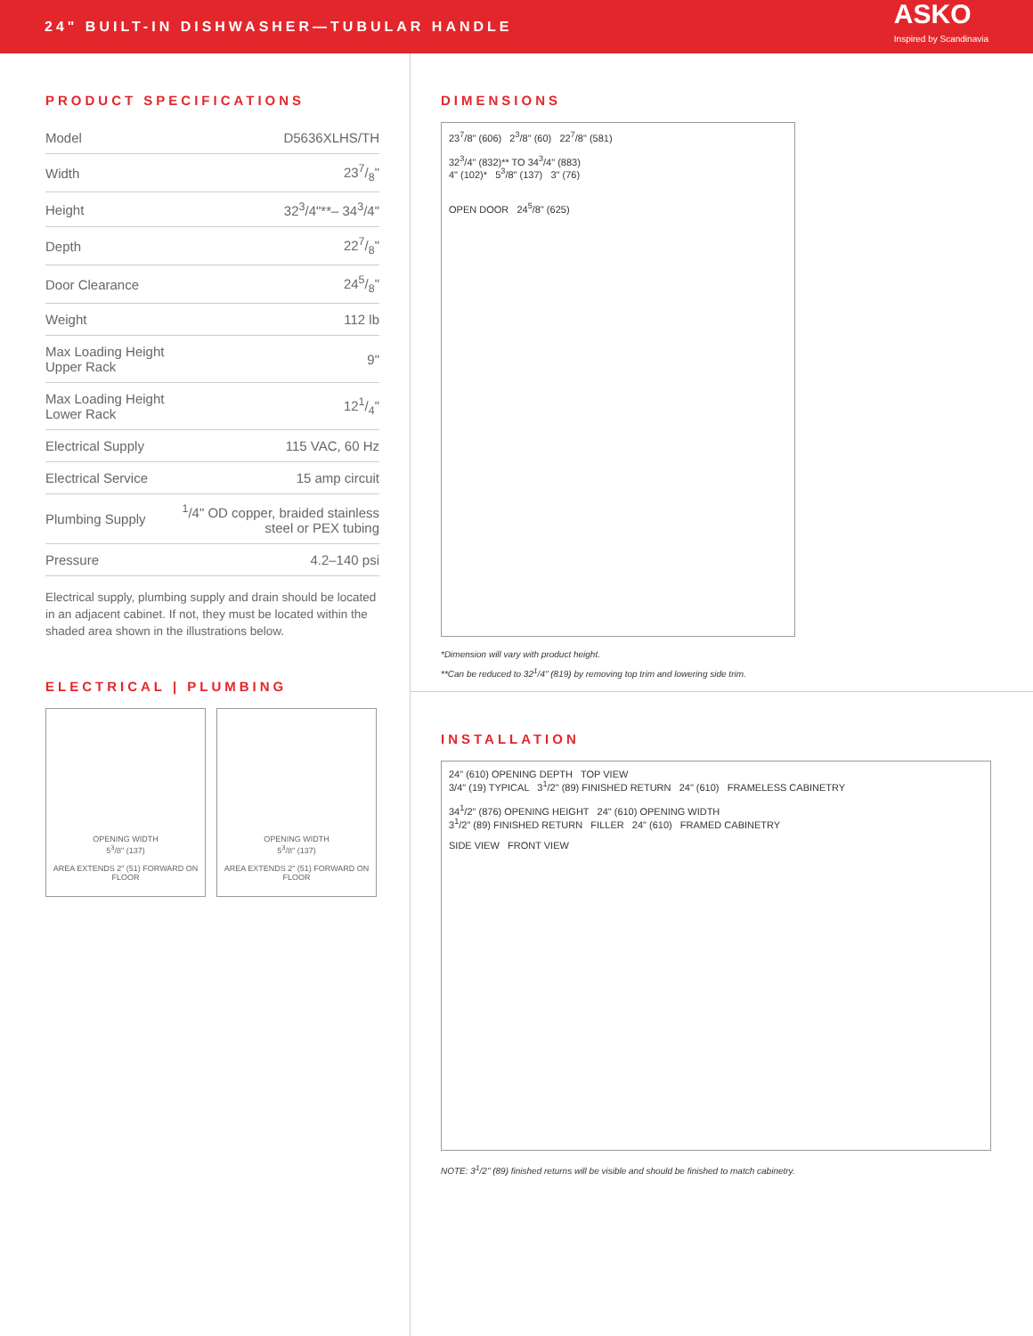24" BUILT-IN DISHWASHER—TUBULAR HANDLE
ASKO
Inspired by Scandinavia
PRODUCT SPECIFICATIONS
| Model | D5636XLHS/TH |
| Width | 237/8" |
| Height | 32<sup>3</sup>/4"**– 34<sup>3</sup>/4" |
| Depth | 227/8" |
| Door Clearance | 245/8" |
| Weight | 112 lb |
| Max Loading Height Upper Rack | 9" |
| Max Loading Height Lower Rack | 121/4" |
| Electrical Supply | 115 VAC, 60 Hz |
| Electrical Service | 15 amp circuit |
| Plumbing Supply | <sup>1</sup>/4" OD copper, braided stainless steel or PEX tubing |
| Pressure | 4.2–140 psi |
Electrical supply, plumbing supply and drain should be located in an adjacent cabinet. If not, they must be located within the shaded area shown in the illustrations below.
ELECTRICAL | PLUMBING
OPENING WIDTH
5<sup>3</sup>/8" (137)
AREA EXTENDS 2" (51) FORWARD ON FLOOR
OPENING WIDTH
5<sup>3</sup>/8" (137)
AREA EXTENDS 2" (51) FORWARD ON FLOOR
DIMENSIONS
23<sup>7</sup>/8" (606) 2<sup>3</sup>/8" (60) 22<sup>7</sup>/8" (581)
32<sup>3</sup>/4" (832)** TO 34<sup>3</sup>/4" (883)
4" (102)* 5<sup>3</sup>/8" (137) 3" (76)
OPEN DOOR 24<sup>5</sup>/8" (625)
*Dimension will vary with product height.
**Can be reduced to 32<sup>1</sup>/4" (819) by removing top trim and lowering side trim.
INSTALLATION
24" (610) OPENING DEPTH TOP VIEW
3/4" (19) TYPICAL 3<sup>1</sup>/2" (89) FINISHED RETURN 24" (610) FRAMELESS CABINETRY
34<sup>1</sup>/2" (876) OPENING HEIGHT 24" (610) OPENING WIDTH
3<sup>1</sup>/2" (89) FINISHED RETURN FILLER 24" (610) FRAMED CABINETRY
SIDE VIEW FRONT VIEW
NOTE: 3<sup>1</sup>/2" (89) finished returns will be visible and should be finished to match cabinetry.